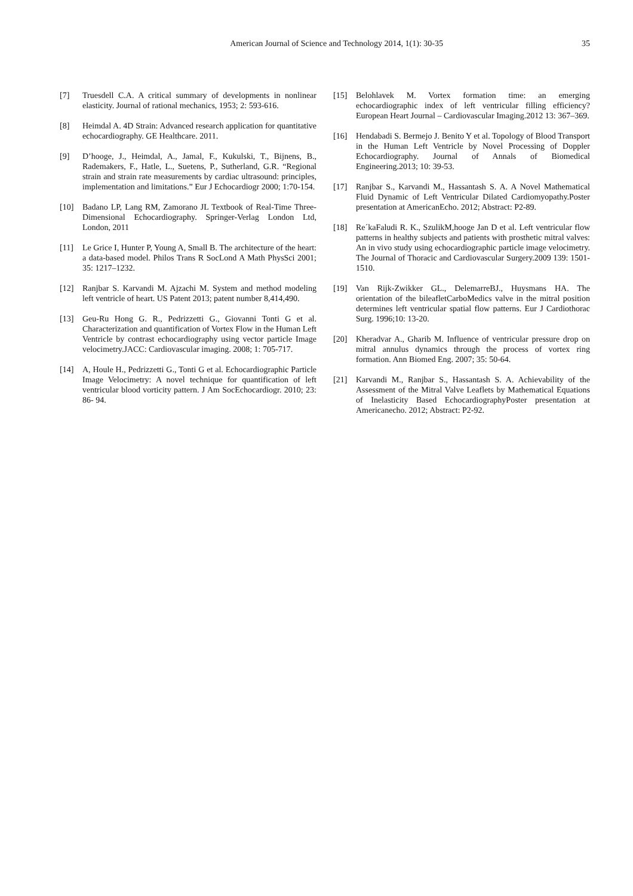American Journal of Science and Technology 2014, 1(1): 30-35 35
[7] Truesdell C.A. A critical summary of developments in nonlinear elasticity. Journal of rational mechanics, 1953; 2: 593-616.
[8] Heimdal A. 4D Strain: Advanced research application for quantitative echocardiography. GE Healthcare. 2011.
[9] D’hooge, J., Heimdal, A., Jamal, F., Kukulski, T., Bijnens, B., Rademakers, F., Hatle, L., Suetens, P., Sutherland, G.R. “Regional strain and strain rate measurements by cardiac ultrasound: principles, implementation and limitations.” Eur J Echocardiogr 2000; 1:70-154.
[10] Badano LP, Lang RM, Zamorano JL Textbook of Real-Time Three-Dimensional Echocardiography. Springer-Verlag London Ltd, London, 2011
[11] Le Grice I, Hunter P, Young A, Small B. The architecture of the heart: a data-based model. Philos Trans R SocLond A Math PhysSci 2001; 35: 1217–1232.
[12] Ranjbar S. Karvandi M. Ajzachi M. System and method modeling left ventricle of heart. US Patent 2013; patent number 8,414,490.
[13] Geu-Ru Hong G. R., Pedrizzetti G., Giovanni Tonti G et al. Characterization and quantification of Vortex Flow in the Human Left Ventricle by contrast echocardiography using vector particle Image velocimetry.JACC: Cardiovascular imaging. 2008; 1: 705-717.
[14] A, Houle H., Pedrizzetti G., Tonti G et al. Echocardiographic Particle Image Velocimetry: A novel technique for quantification of left ventricular blood vorticity pattern. J Am SocEchocardiogr. 2010; 23: 86- 94.
[15] Belohlavek M. Vortex formation time: an emerging echocardiographic index of left ventricular filling efficiency? European Heart Journal – Cardiovascular Imaging.2012 13: 367–369.
[16] Hendabadi S. Bermejo J. Benito Y et al. Topology of Blood Transport in the Human Left Ventricle by Novel Processing of Doppler Echocardiography. Journal of Annals of Biomedical Engineering.2013; 10: 39-53.
[17] Ranjbar S., Karvandi M., Hassantash S. A. A Novel Mathematical Fluid Dynamic of Left Ventricular Dilated Cardiomyopathy.Poster presentation at AmericanEcho. 2012; Abstract: P2-89.
[18] Re´kaFaludi R. K., SzulikM,hooge Jan D et al. Left ventricular flow patterns in healthy subjects and patients with prosthetic mitral valves: An in vivo study using echocardiographic particle image velocimetry. The Journal of Thoracic and Cardiovascular Surgery.2009 139: 1501-1510.
[19] Van Rijk-Zwikker GL., DelemarreBJ., Huysmans HA. The orientation of the bileafletCarboMedics valve in the mitral position determines left ventricular spatial flow patterns. Eur J Cardiothorac Surg. 1996;10: 13-20.
[20] Kheradvar A., Gharib M. Influence of ventricular pressure drop on mitral annulus dynamics through the process of vortex ring formation. Ann Biomed Eng. 2007; 35: 50-64.
[21] Karvandi M., Ranjbar S., Hassantash S. A. Achievability of the Assessment of the Mitral Valve Leaflets by Mathematical Equations of Inelasticity Based EchocardiographyPoster presentation at Americanecho. 2012; Abstract: P2-92.